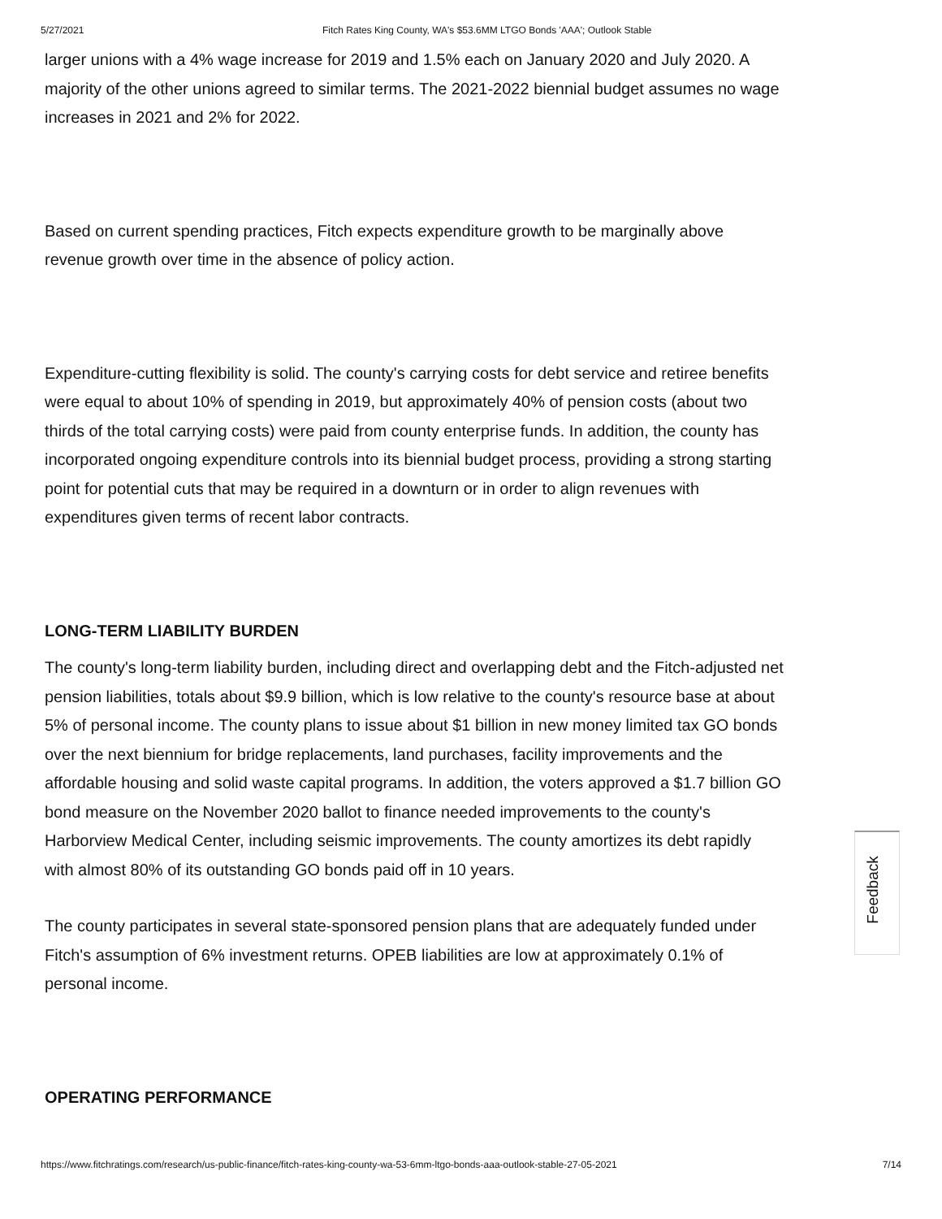5/27/2021 Fitch Rates King County, WA's $53.6MM LTGO Bonds 'AAA'; Outlook Stable
larger unions with a 4% wage increase for 2019 and 1.5% each on January 2020 and July 2020. A majority of the other unions agreed to similar terms. The 2021-2022 biennial budget assumes no wage increases in 2021 and 2% for 2022.
Based on current spending practices, Fitch expects expenditure growth to be marginally above revenue growth over time in the absence of policy action.
Expenditure-cutting flexibility is solid. The county's carrying costs for debt service and retiree benefits were equal to about 10% of spending in 2019, but approximately 40% of pension costs (about two thirds of the total carrying costs) were paid from county enterprise funds. In addition, the county has incorporated ongoing expenditure controls into its biennial budget process, providing a strong starting point for potential cuts that may be required in a downturn or in order to align revenues with expenditures given terms of recent labor contracts.
LONG-TERM LIABILITY BURDEN
The county's long-term liability burden, including direct and overlapping debt and the Fitch-adjusted net pension liabilities, totals about $9.9 billion, which is low relative to the county's resource base at about 5% of personal income. The county plans to issue about $1 billion in new money limited tax GO bonds over the next biennium for bridge replacements, land purchases, facility improvements and the affordable housing and solid waste capital programs. In addition, the voters approved a $1.7 billion GO bond measure on the November 2020 ballot to finance needed improvements to the county's Harborview Medical Center, including seismic improvements. The county amortizes its debt rapidly with almost 80% of its outstanding GO bonds paid off in 10 years.
The county participates in several state-sponsored pension plans that are adequately funded under Fitch's assumption of 6% investment returns. OPEB liabilities are low at approximately 0.1% of personal income.
OPERATING PERFORMANCE
Feedback
https://www.fitchratings.com/research/us-public-finance/fitch-rates-king-county-wa-53-6mm-ltgo-bonds-aaa-outlook-stable-27-05-2021 7/14